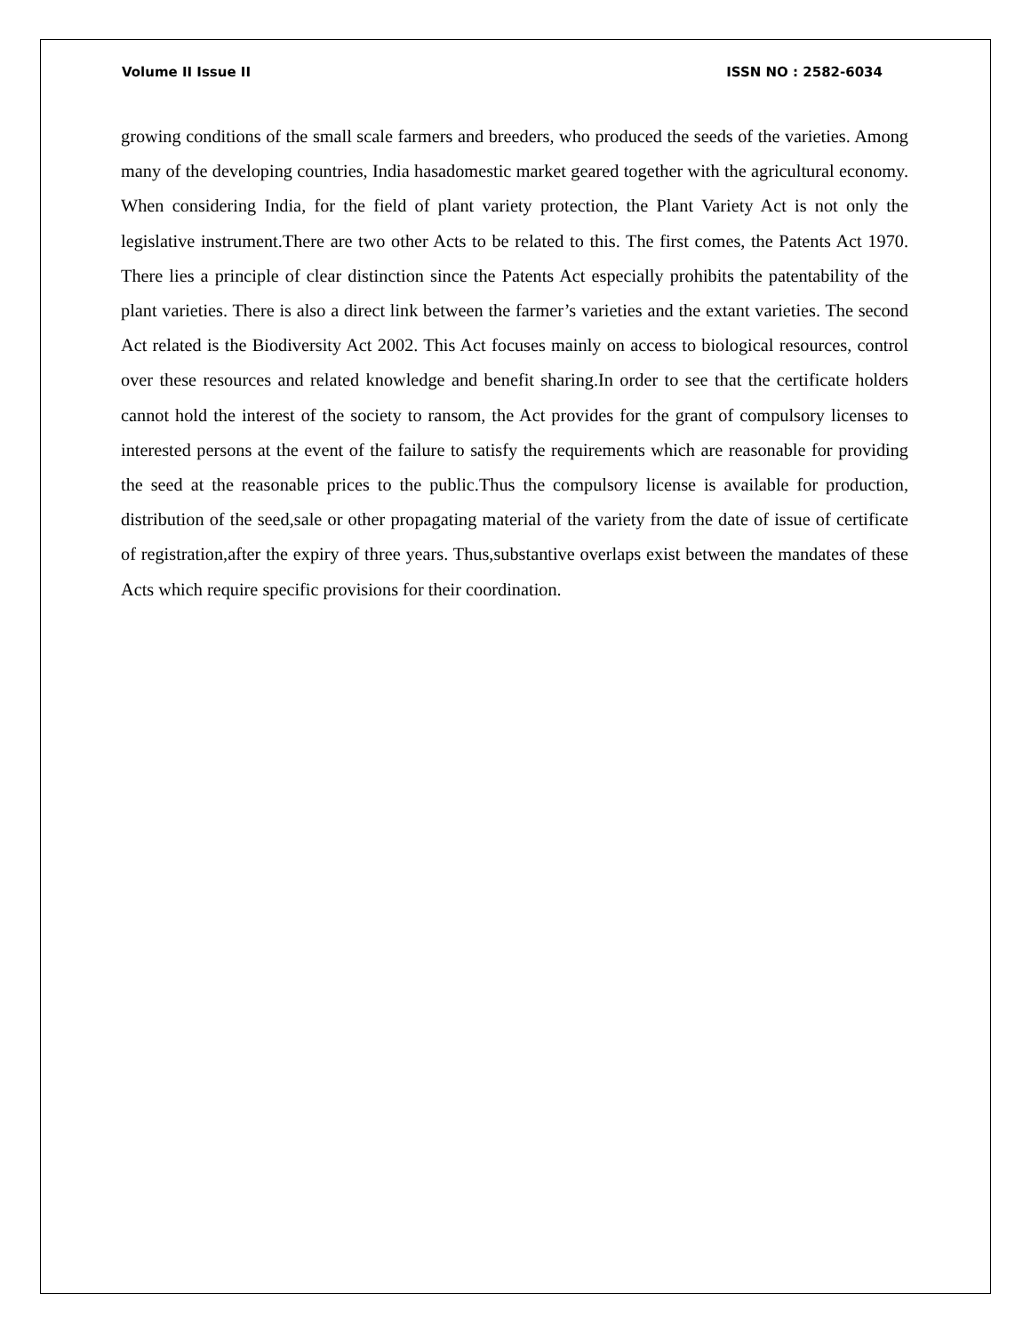Volume II Issue II ISSN NO : 2582-6034
growing conditions of the small scale farmers and breeders, who produced the seeds of the varieties. Among many of the developing countries, India hasadomestic market geared together with the agricultural economy. When considering India, for the field of plant variety protection, the Plant Variety Act is not only the legislative instrument.There are two other Acts to be related to this. The first comes, the Patents Act 1970. There lies a principle of clear distinction since the Patents Act especially prohibits the patentability of the plant varieties. There is also a direct link between the farmer’s varieties and the extant varieties. The second Act related is the Biodiversity Act 2002. This Act focuses mainly on access to biological resources, control over these resources and related knowledge and benefit sharing.In order to see that the certificate holders cannot hold the interest of the society to ransom, the Act provides for the grant of compulsory licenses to interested persons at the event of the failure to satisfy the requirements which are reasonable for providing the seed at the reasonable prices to the public.Thus the compulsory license is available for production, distribution of the seed,sale or other propagating material of the variety from the date of issue of certificate of registration,after the expiry of three years. Thus,substantive overlaps exist between the mandates of these Acts which require specific provisions for their coordination.